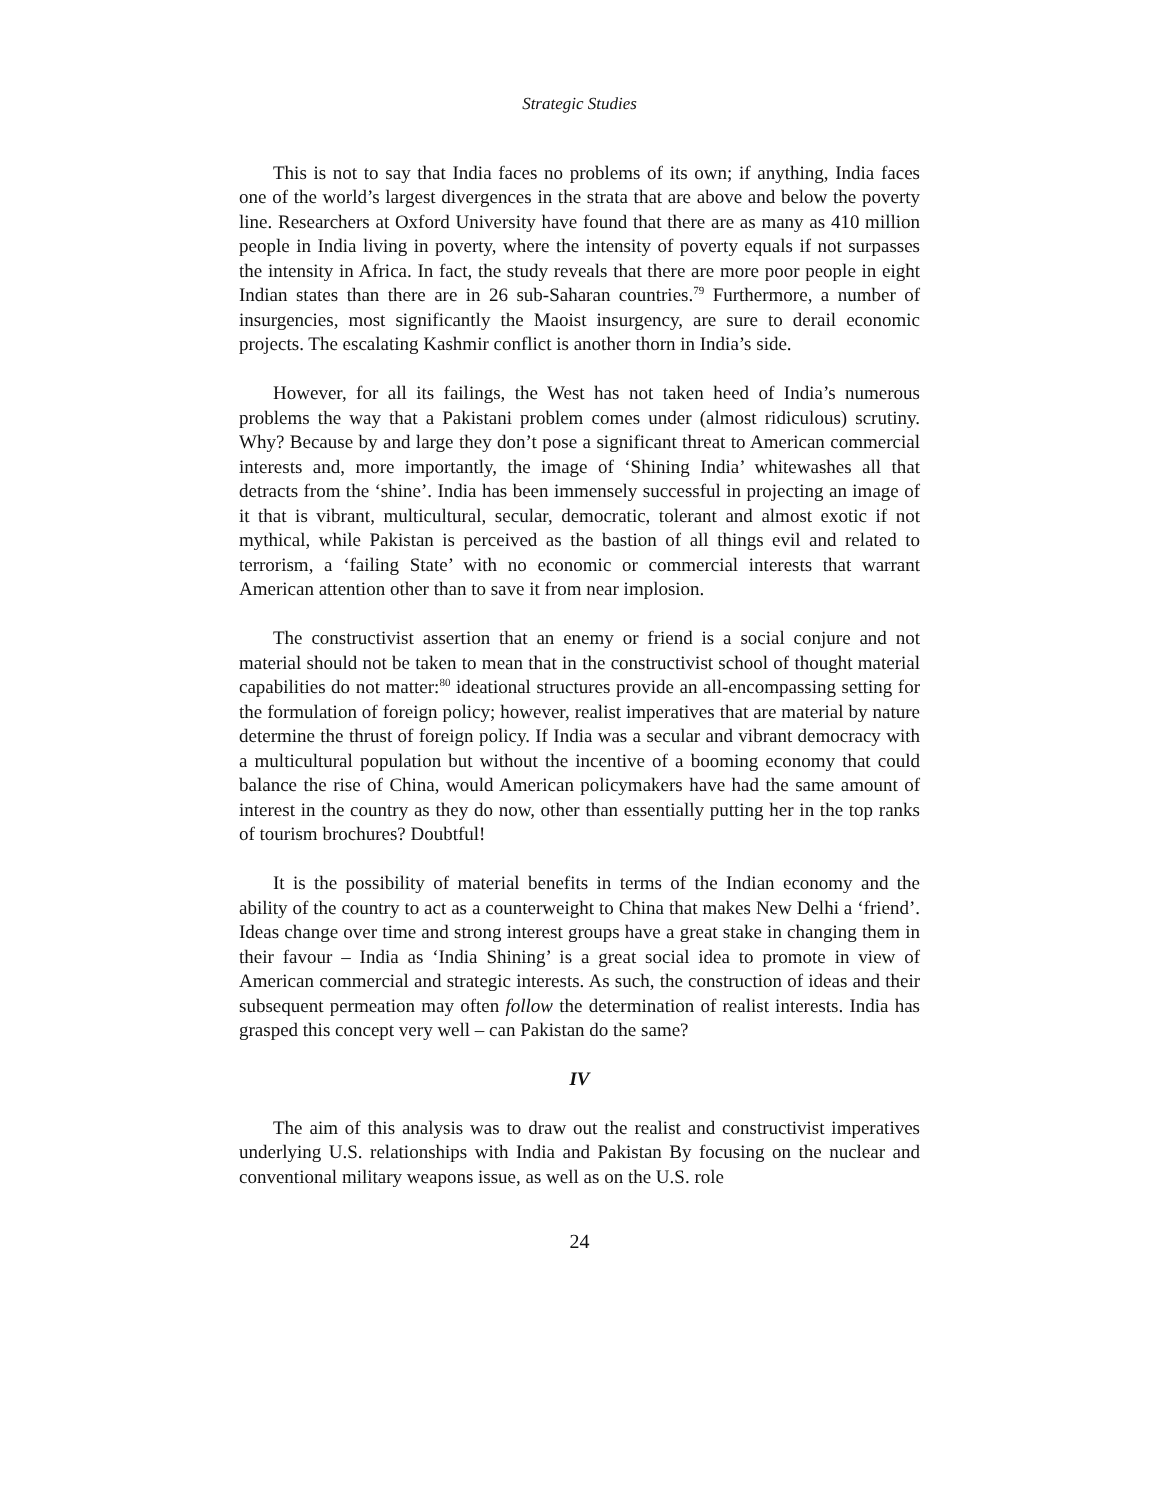Strategic Studies
This is not to say that India faces no problems of its own; if anything, India faces one of the world’s largest divergences in the strata that are above and below the poverty line. Researchers at Oxford University have found that there are as many as 410 million people in India living in poverty, where the intensity of poverty equals if not surpasses the intensity in Africa. In fact, the study reveals that there are more poor people in eight Indian states than there are in 26 sub-Saharan countries.<sup>79</sup> Furthermore, a number of insurgencies, most significantly the Maoist insurgency, are sure to derail economic projects. The escalating Kashmir conflict is another thorn in India’s side.
However, for all its failings, the West has not taken heed of India’s numerous problems the way that a Pakistani problem comes under (almost ridiculous) scrutiny. Why? Because by and large they don’t pose a significant threat to American commercial interests and, more importantly, the image of ‘Shining India’ whitewashes all that detracts from the ‘shine’. India has been immensely successful in projecting an image of it that is vibrant, multicultural, secular, democratic, tolerant and almost exotic if not mythical, while Pakistan is perceived as the bastion of all things evil and related to terrorism, a ‘failing State’ with no economic or commercial interests that warrant American attention other than to save it from near implosion.
The constructivist assertion that an enemy or friend is a social conjure and not material should not be taken to mean that in the constructivist school of thought material capabilities do not matter:<sup>80</sup> ideational structures provide an all-encompassing setting for the formulation of foreign policy; however, realist imperatives that are material by nature determine the thrust of foreign policy. If India was a secular and vibrant democracy with a multicultural population but without the incentive of a booming economy that could balance the rise of China, would American policymakers have had the same amount of interest in the country as they do now, other than essentially putting her in the top ranks of tourism brochures? Doubtful!
It is the possibility of material benefits in terms of the Indian economy and the ability of the country to act as a counterweight to China that makes New Delhi a ‘friend’. Ideas change over time and strong interest groups have a great stake in changing them in their favour – India as ‘India Shining’ is a great social idea to promote in view of American commercial and strategic interests. As such, the construction of ideas and their subsequent permeation may often follow the determination of realist interests. India has grasped this concept very well – can Pakistan do the same?
IV
The aim of this analysis was to draw out the realist and constructivist imperatives underlying U.S. relationships with India and Pakistan By focusing on the nuclear and conventional military weapons issue, as well as on the U.S. role
24